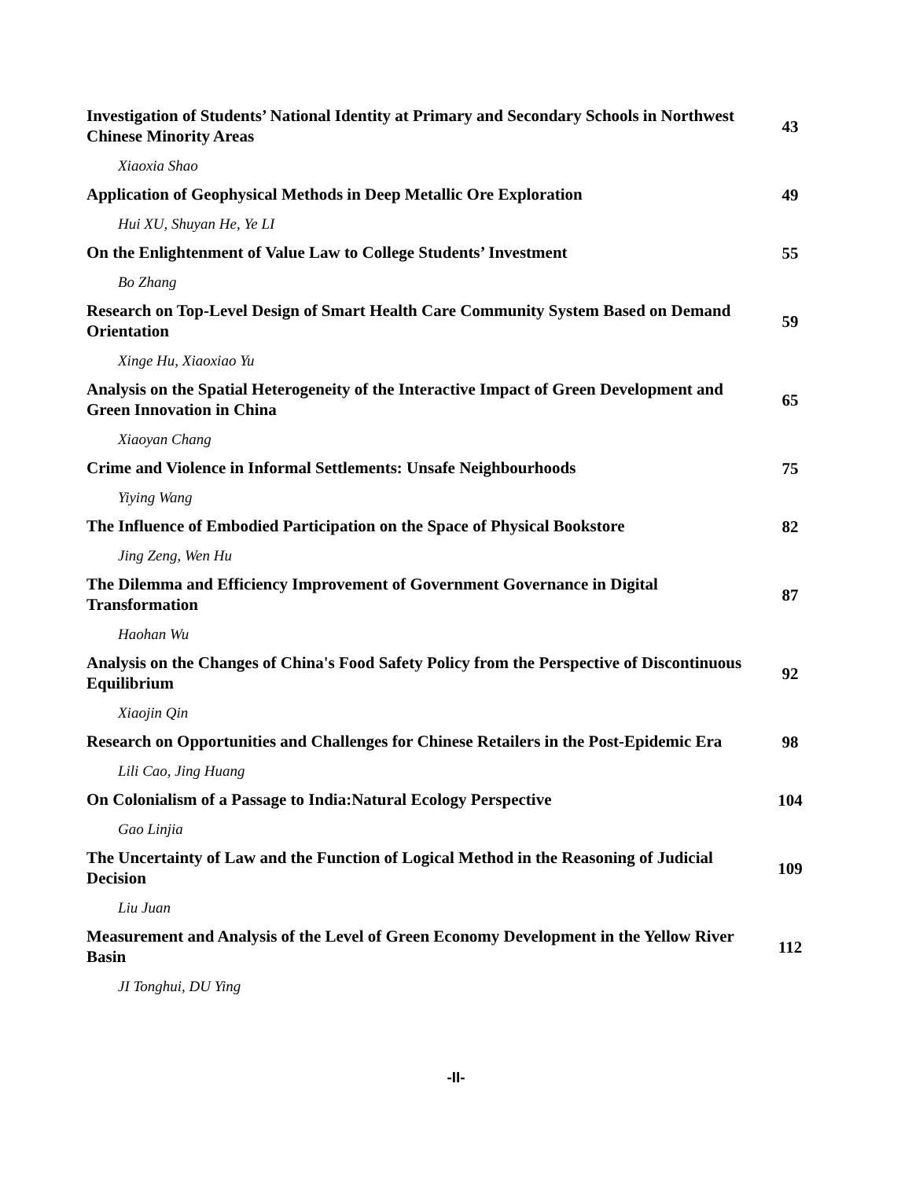| Investigation of Students’ National Identity at Primary and Secondary Schools in Northwest Chinese Minority Areas | 43 |
| Xiaoxia Shao | |
| Application of Geophysical Methods in Deep Metallic Ore Exploration | 49 |
| Hui XU, Shuyan He, Ye LI | |
| On the Enlightenment of Value Law to College Students’ Investment | 55 |
| Bo Zhang | |
| Research on Top-Level Design of Smart Health Care Community System Based on Demand Orientation | 59 |
| Xinge Hu, Xiaoxiao Yu | |
| Analysis on the Spatial Heterogeneity of the Interactive Impact of Green Development and Green Innovation in China | 65 |
| Xiaoyan Chang | |
| Crime and Violence in Informal Settlements: Unsafe Neighbourhoods | 75 |
| Yiying Wang | |
| The Influence of Embodied Participation on the Space of Physical Bookstore | 82 |
| Jing Zeng, Wen Hu | |
| The Dilemma and Efficiency Improvement of Government Governance in Digital Transformation | 87 |
| Haohan Wu | |
| Analysis on the Changes of China's Food Safety Policy from the Perspective of Discontinuous Equilibrium | 92 |
| Xiaojin Qin | |
| Research on Opportunities and Challenges for Chinese Retailers in the Post-Epidemic Era | 98 |
| Lili Cao, Jing Huang | |
| On Colonialism of a Passage to India:Natural Ecology Perspective | 104 |
| Gao Linjia | |
| The Uncertainty of Law and the Function of Logical Method in the Reasoning of Judicial Decision | 109 |
| Liu Juan | |
| Measurement and Analysis of the Level of Green Economy Development in the Yellow River Basin | 112 |
| JI Tonghui, DU Ying | |
-II-